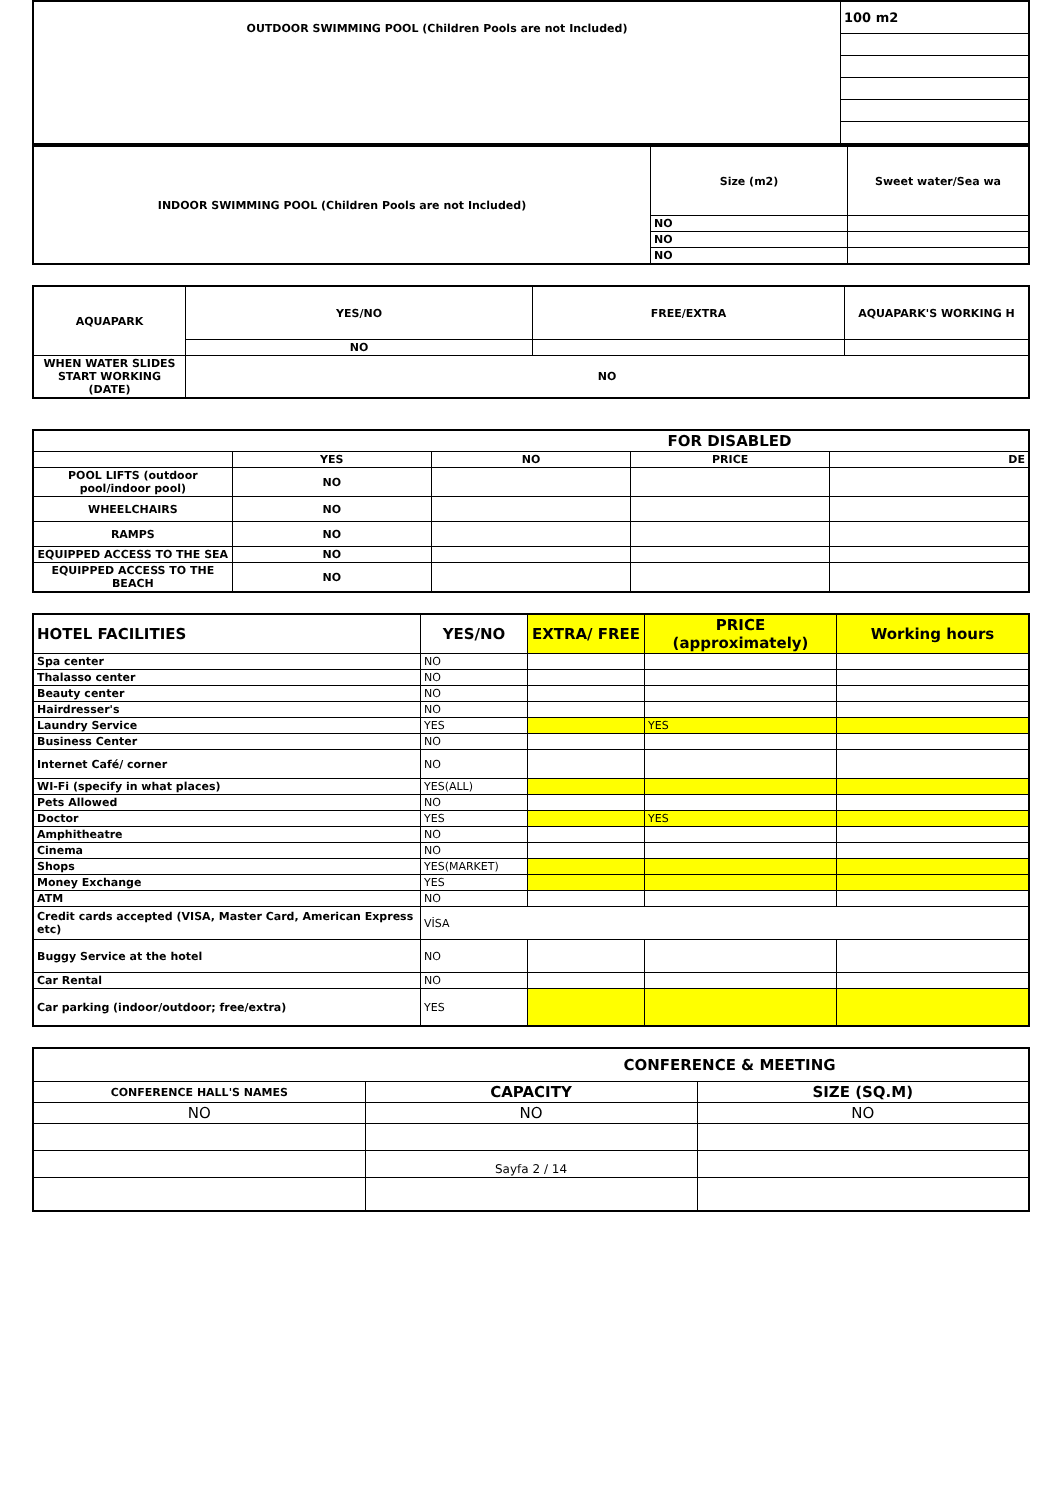| OUTDOOR SWIMMING POOL (Children Pools are not Included) | 100 m2 |
| INDOOR SWIMMING POOL (Children Pools are not Included) | Size (m2) | Sweet water/Sea wa |
| | NO | |
| | NO | |
| | NO | |
| AQUAPARK | YES/NO | FREE/EXTRA | AQUAPARK'S WORKING H |
| | NO | | |
| WHEN WATER SLIDES START WORKING (DATE) | NO | | |
| FOR DISABLED | | | | |
| | YES | NO | PRICE | DE |
| POOL LIFTS (outdoor pool/indoor pool) | NO | | | |
| WHEELCHAIRS | NO | | | |
| RAMPS | NO | | | |
| EQUIPPED ACCESS TO THE SEA | NO | | | |
| EQUIPPED ACCESS TO THE BEACH | NO | | | |
| HOTEL FACILITIES | YES/NO | EXTRA/ FREE | PRICE (approximately) | Working hours |
| Spa center | NO | | | |
| Thalasso center | NO | | | |
| Beauty center | NO | | | |
| Hairdresser's | NO | | | |
| Laundry Service | YES | | YES | |
| Business Center | NO | | | |
| Internet Café/ corner | NO | | | |
| WI-Fi (specify in what places) | YES(ALL) | | | |
| Pets Allowed | NO | | | |
| Doctor | YES | | YES | |
| Amphitheatre | NO | | | |
| Cinema | NO | | | |
| Shops | YES(MARKET) | | | |
| Money Exchange | YES | | | |
| ATM | NO | | | |
| Credit cards accepted (VISA, Master Card, American Express etc) | VİSA | | | |
| Buggy Service at the hotel | NO | | | |
| Car Rental | NO | | | |
| Car parking (indoor/outdoor; free/extra) | YES | | | |
| CONFERENCE & MEETING | | |
| CONFERENCE HALL'S NAMES | CAPACITY | SIZE (SQ.M) |
| NO | NO | NO |
| | Sayfa 2 / 14 | |